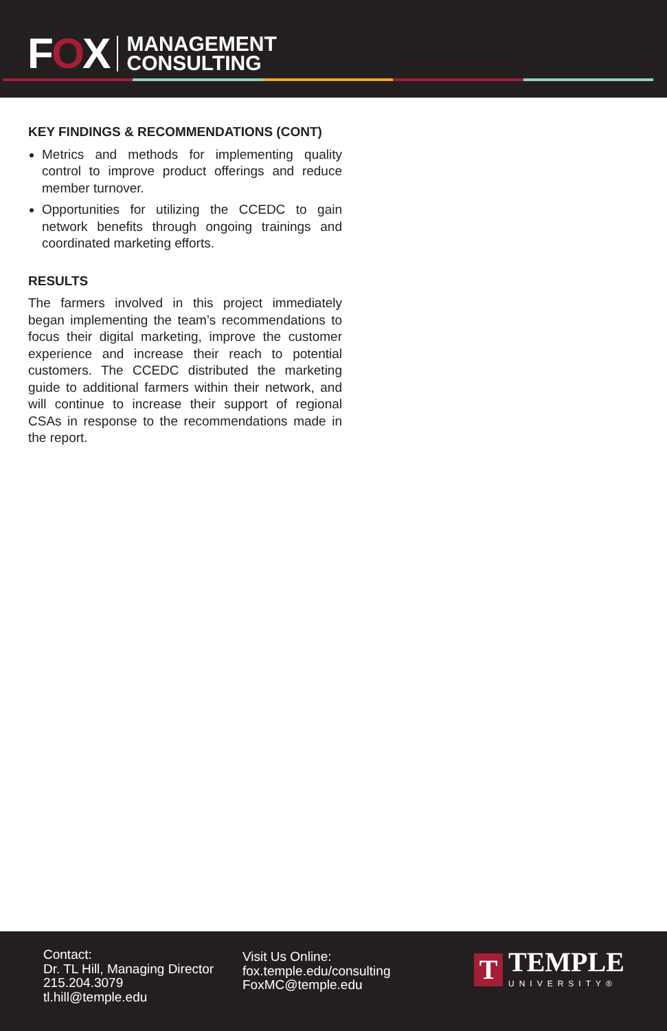FOX
MANAGEMENT
CONSULTING
KEY FINDINGS & RECOMMENDATIONS (CONT)
Metrics and methods for implementing quality control to improve product offerings and reduce member turnover.
Opportunities for utilizing the CCEDC to gain network benefits through ongoing trainings and coordinated marketing efforts.
RESULTS
The farmers involved in this project immediately began implementing the team’s recommendations to focus their digital marketing, improve the customer experience and increase their reach to potential customers. The CCEDC distributed the marketing guide to additional farmers within their network, and will continue to increase their support of regional CSAs in response to the recommendations made in the report.
Contact:
Dr. TL Hill, Managing Director
215.204.3079
tl.hill@temple.edu
Visit Us Online:
fox.temple.edu/consulting
FoxMC@temple.edu
T
TEMPLE
UNIVERSITY®